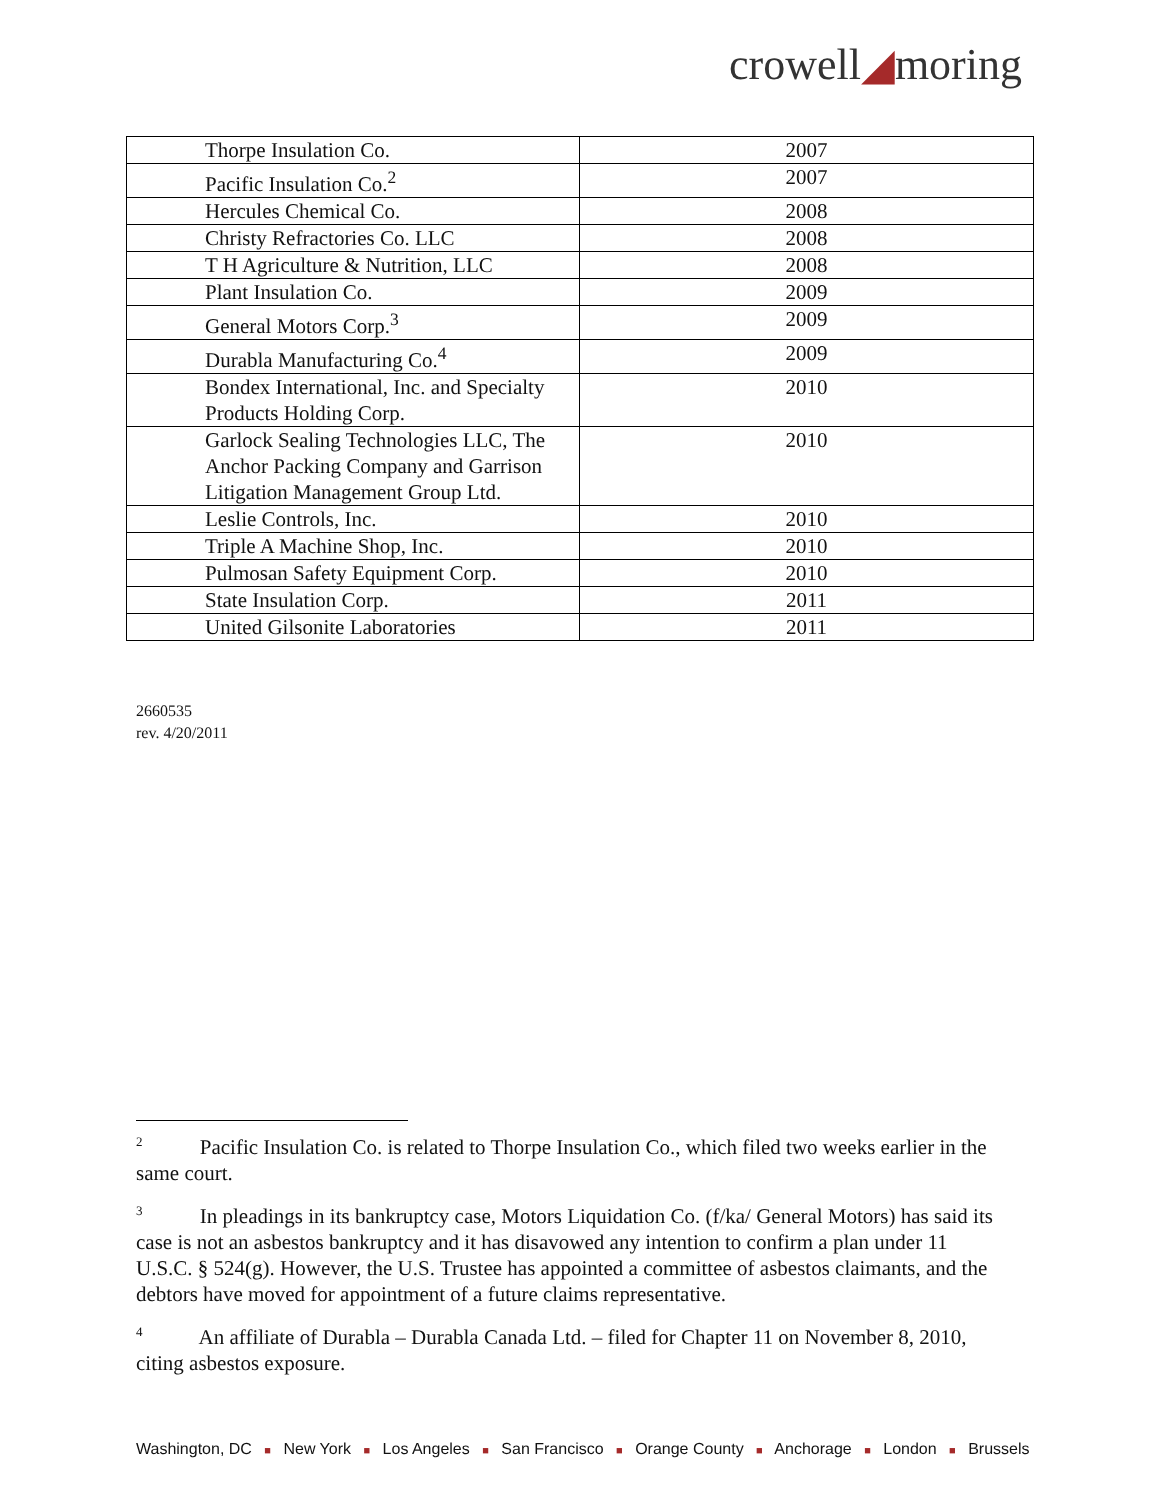crowell◢moring
| Thorpe Insulation Co. | 2007 |
| Pacific Insulation Co.<sup>2</sup> | 2007 |
| Hercules Chemical Co. | 2008 |
| Christy Refractories Co. LLC | 2008 |
| T H Agriculture & Nutrition, LLC | 2008 |
| Plant Insulation Co. | 2009 |
| General Motors Corp.<sup>3</sup> | 2009 |
| Durabla Manufacturing Co.<sup>4</sup> | 2009 |
| Bondex International, Inc. and Specialty Products Holding Corp. | 2010 |
| Garlock Sealing Technologies LLC, The Anchor Packing Company and Garrison Litigation Management Group Ltd. | 2010 |
| Leslie Controls, Inc. | 2010 |
| Triple A Machine Shop, Inc. | 2010 |
| Pulmosan Safety Equipment Corp. | 2010 |
| State Insulation Corp. | 2011 |
| United Gilsonite Laboratories | 2011 |
2660535
rev. 4/20/2011
<sup>2</sup> Pacific Insulation Co. is related to Thorpe Insulation Co., which filed two weeks earlier in the same court.
<sup>3</sup> In pleadings in its bankruptcy case, Motors Liquidation Co. (f/ka/ General Motors) has said its case is not an asbestos bankruptcy and it has disavowed any intention to confirm a plan under 11 U.S.C. § 524(g). However, the U.S. Trustee has appointed a committee of asbestos claimants, and the debtors have moved for appointment of a future claims representative.
<sup>4</sup> An affiliate of Durabla – Durabla Canada Ltd. – filed for Chapter 11 on November 8, 2010, citing asbestos exposure.
Washington, DC ■ New York ■ Los Angeles ■ San Francisco ■ Orange County ■ Anchorage ■ London ■ Brussels